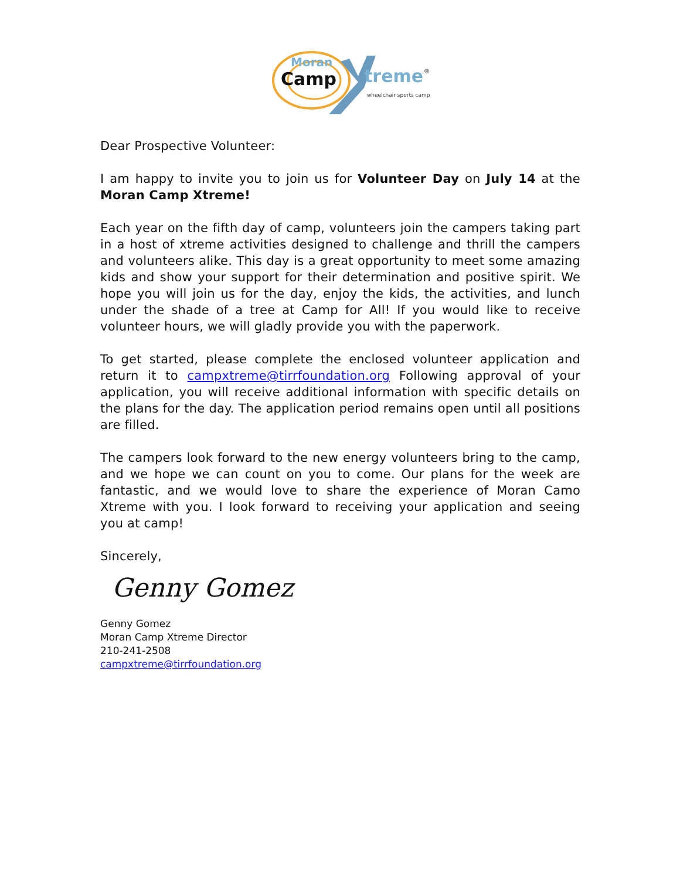Moran
Camp
treme
®
wheelchair sports camp
Dear Prospective Volunteer:
I am happy to invite you to join us for Volunteer Day on July 14 at the Moran Camp Xtreme!
Each year on the fifth day of camp, volunteers join the campers taking part in a host of xtreme activities designed to challenge and thrill the campers and volunteers alike. This day is a great opportunity to meet some amazing kids and show your support for their determination and positive spirit. We hope you will join us for the day, enjoy the kids, the activities, and lunch under the shade of a tree at Camp for All! If you would like to receive volunteer hours, we will gladly provide you with the paperwork.
To get started, please complete the enclosed volunteer application and return it to campxtreme@tirrfoundation.org Following approval of your application, you will receive additional information with specific details on the plans for the day. The application period remains open until all positions are filled.
The campers look forward to the new energy volunteers bring to the camp, and we hope we can count on you to come. Our plans for the week are fantastic, and we would love to share the experience of Moran Camo Xtreme with you. I look forward to receiving your application and seeing you at camp!
Sincerely,
Genny Gomez
Genny Gomez
Moran Camp Xtreme Director
210-241-2508
campxtreme@tirrfoundation.org